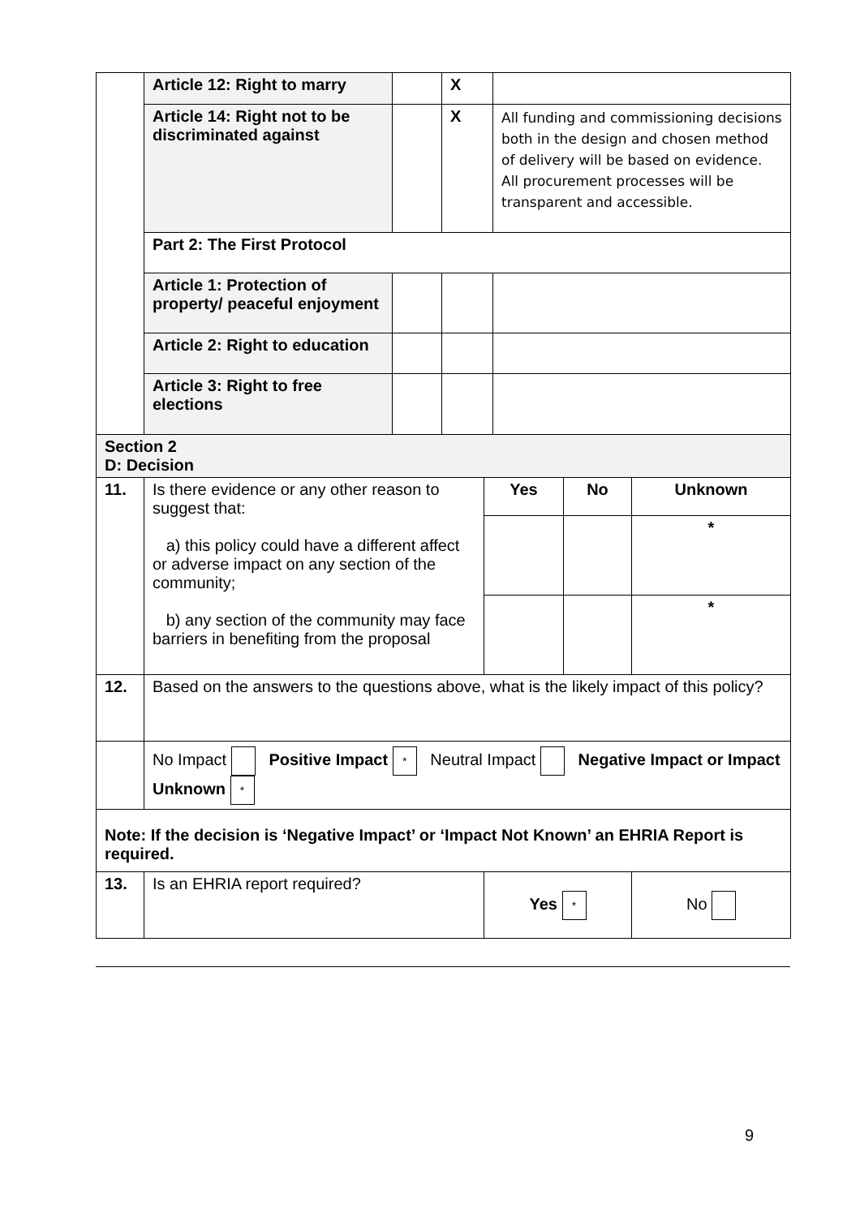| | Article 12: Right to marry | | X | |
| | Article 14: Right not to be discriminated against | | X | All funding and commissioning decisions both in the design and chosen method of delivery will be based on evidence. All procurement processes will be transparent and accessible. |
| | Part 2: The First Protocol | | | |
| | Article 1: Protection of property/ peaceful enjoyment | | | |
| | Article 2: Right to education | | | |
| | Article 3: Right to free elections | | | |
| Section 2 D: Decision | | | | |
| 11. | Is there evidence or any other reason to suggest that: a) this policy could have a different affect or adverse impact on any section of the community; b) any section of the community may face barriers in benefiting from the proposal | Yes | No | Unknown |
| | | | | * |
| | | | | * |
| 12. | Based on the answers to the questions above, what is the likely impact of this policy? | | | |
| | No Impact Positive Impact * Neutral Impact Negative Impact or Impact Unknown * | | | |
| Note: If the decision is ‘Negative Impact’ or ‘Impact Not Known’ an EHRIA Report is required. | | | | |
| 13. | Is an EHRIA report required? | Yes * | | No |
9